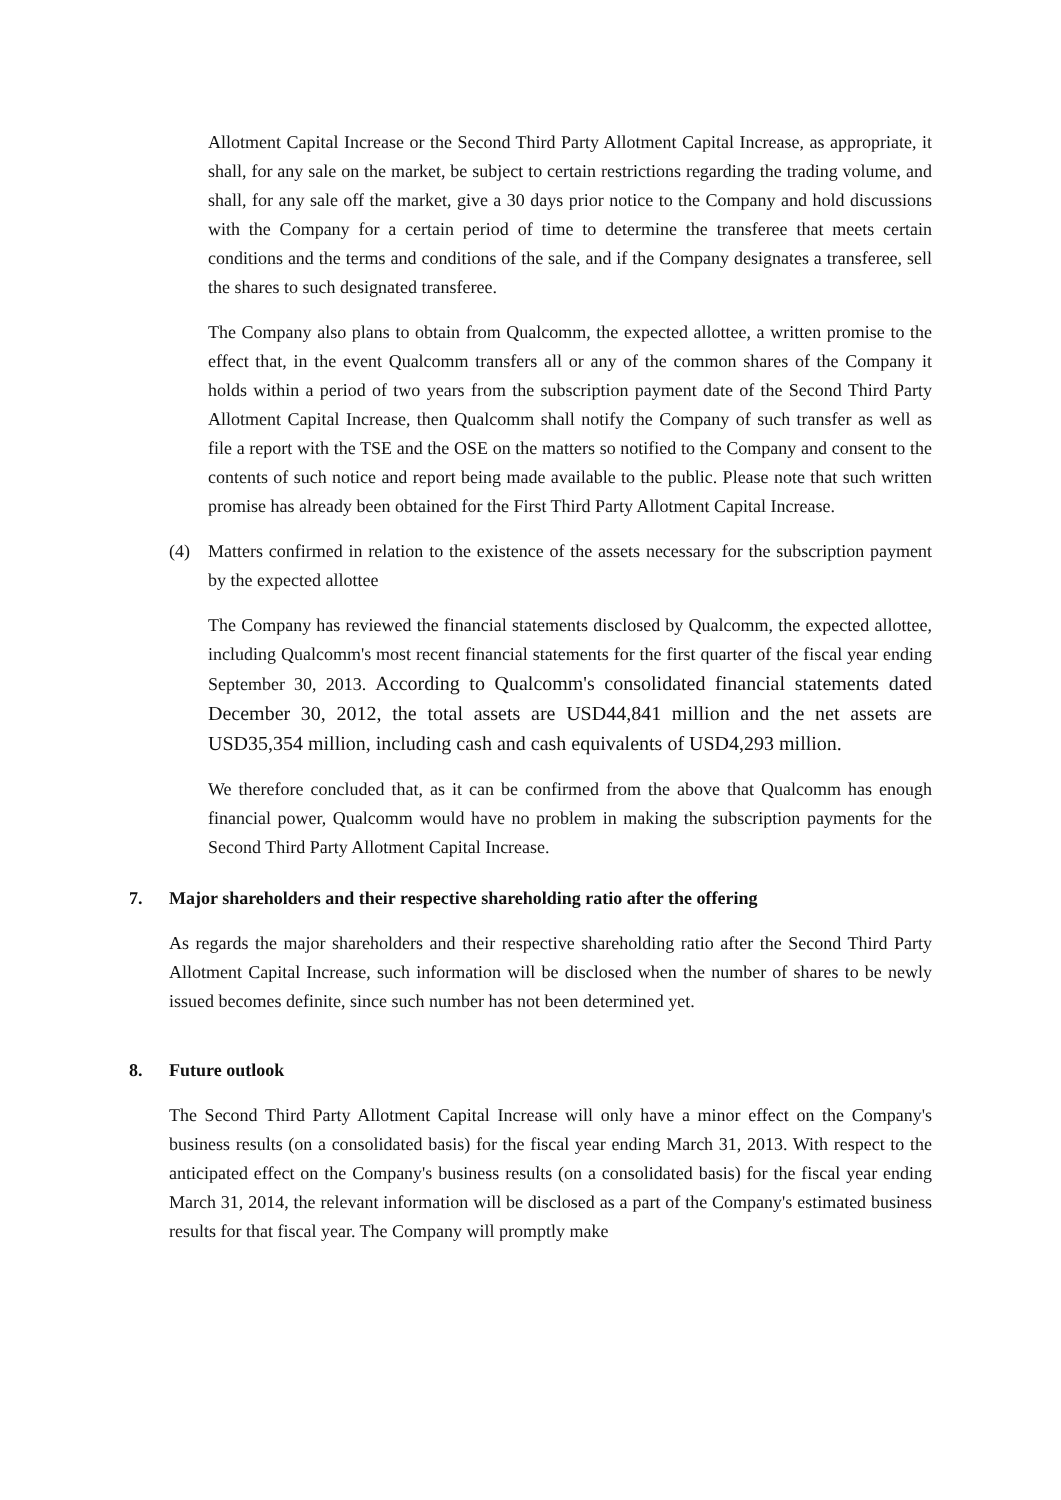Allotment Capital Increase or the Second Third Party Allotment Capital Increase, as appropriate, it shall, for any sale on the market, be subject to certain restrictions regarding the trading volume, and shall, for any sale off the market, give a 30 days prior notice to the Company and hold discussions with the Company for a certain period of time to determine the transferee that meets certain conditions and the terms and conditions of the sale, and if the Company designates a transferee, sell the shares to such designated transferee.
The Company also plans to obtain from Qualcomm, the expected allottee, a written promise to the effect that, in the event Qualcomm transfers all or any of the common shares of the Company it holds within a period of two years from the subscription payment date of the Second Third Party Allotment Capital Increase, then Qualcomm shall notify the Company of such transfer as well as file a report with the TSE and the OSE on the matters so notified to the Company and consent to the contents of such notice and report being made available to the public. Please note that such written promise has already been obtained for the First Third Party Allotment Capital Increase.
(4) Matters confirmed in relation to the existence of the assets necessary for the subscription payment by the expected allottee
The Company has reviewed the financial statements disclosed by Qualcomm, the expected allottee, including Qualcomm's most recent financial statements for the first quarter of the fiscal year ending September 30, 2013. According to Qualcomm's consolidated financial statements dated December 30, 2012, the total assets are USD44,841 million and the net assets are USD35,354 million, including cash and cash equivalents of USD4,293 million.
We therefore concluded that, as it can be confirmed from the above that Qualcomm has enough financial power, Qualcomm would have no problem in making the subscription payments for the Second Third Party Allotment Capital Increase.
7. Major shareholders and their respective shareholding ratio after the offering
As regards the major shareholders and their respective shareholding ratio after the Second Third Party Allotment Capital Increase, such information will be disclosed when the number of shares to be newly issued becomes definite, since such number has not been determined yet.
8. Future outlook
The Second Third Party Allotment Capital Increase will only have a minor effect on the Company's business results (on a consolidated basis) for the fiscal year ending March 31, 2013. With respect to the anticipated effect on the Company's business results (on a consolidated basis) for the fiscal year ending March 31, 2014, the relevant information will be disclosed as a part of the Company's estimated business results for that fiscal year. The Company will promptly make